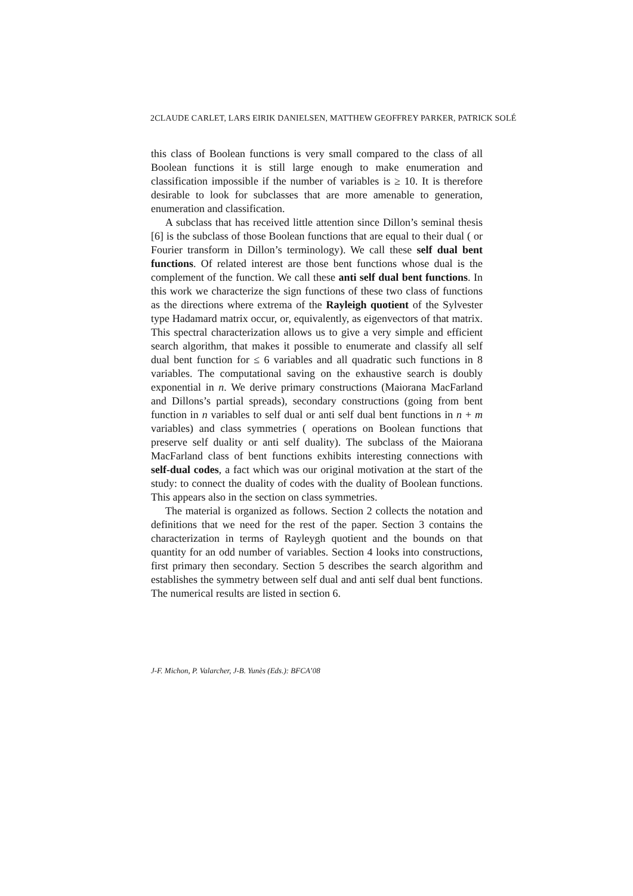2CLAUDE CARLET, LARS EIRIK DANIELSEN, MATTHEW GEOFFREY PARKER, PATRICK SOLÉ
this class of Boolean functions is very small compared to the class of all Boolean functions it is still large enough to make enumeration and classification impossible if the number of variables is ≥ 10. It is therefore desirable to look for subclasses that are more amenable to generation, enumeration and classification.
A subclass that has received little attention since Dillon’s seminal thesis [6] is the subclass of those Boolean functions that are equal to their dual ( or Fourier transform in Dillon’s terminology). We call these self dual bent functions. Of related interest are those bent functions whose dual is the complement of the function. We call these anti self dual bent functions. In this work we characterize the sign functions of these two class of functions as the directions where extrema of the Rayleigh quotient of the Sylvester type Hadamard matrix occur, or, equivalently, as eigenvectors of that matrix. This spectral characterization allows us to give a very simple and efficient search algorithm, that makes it possible to enumerate and classify all self dual bent function for ≤ 6 variables and all quadratic such functions in 8 variables. The computational saving on the exhaustive search is doubly exponential in n. We derive primary constructions (Maiorana MacFarland and Dillons’s partial spreads), secondary constructions (going from bent function in n variables to self dual or anti self dual bent functions in n + m variables) and class symmetries ( operations on Boolean functions that preserve self duality or anti self duality). The subclass of the Maiorana MacFarland class of bent functions exhibits interesting connections with self-dual codes, a fact which was our original motivation at the start of the study: to connect the duality of codes with the duality of Boolean functions. This appears also in the section on class symmetries.
The material is organized as follows. Section 2 collects the notation and definitions that we need for the rest of the paper. Section 3 contains the characterization in terms of Rayleygh quotient and the bounds on that quantity for an odd number of variables. Section 4 looks into constructions, first primary then secondary. Section 5 describes the search algorithm and establishes the symmetry between self dual and anti self dual bent functions. The numerical results are listed in section 6.
J-F. Michon, P. Valarcher, J-B. Yunès (Eds.): BFCA’08